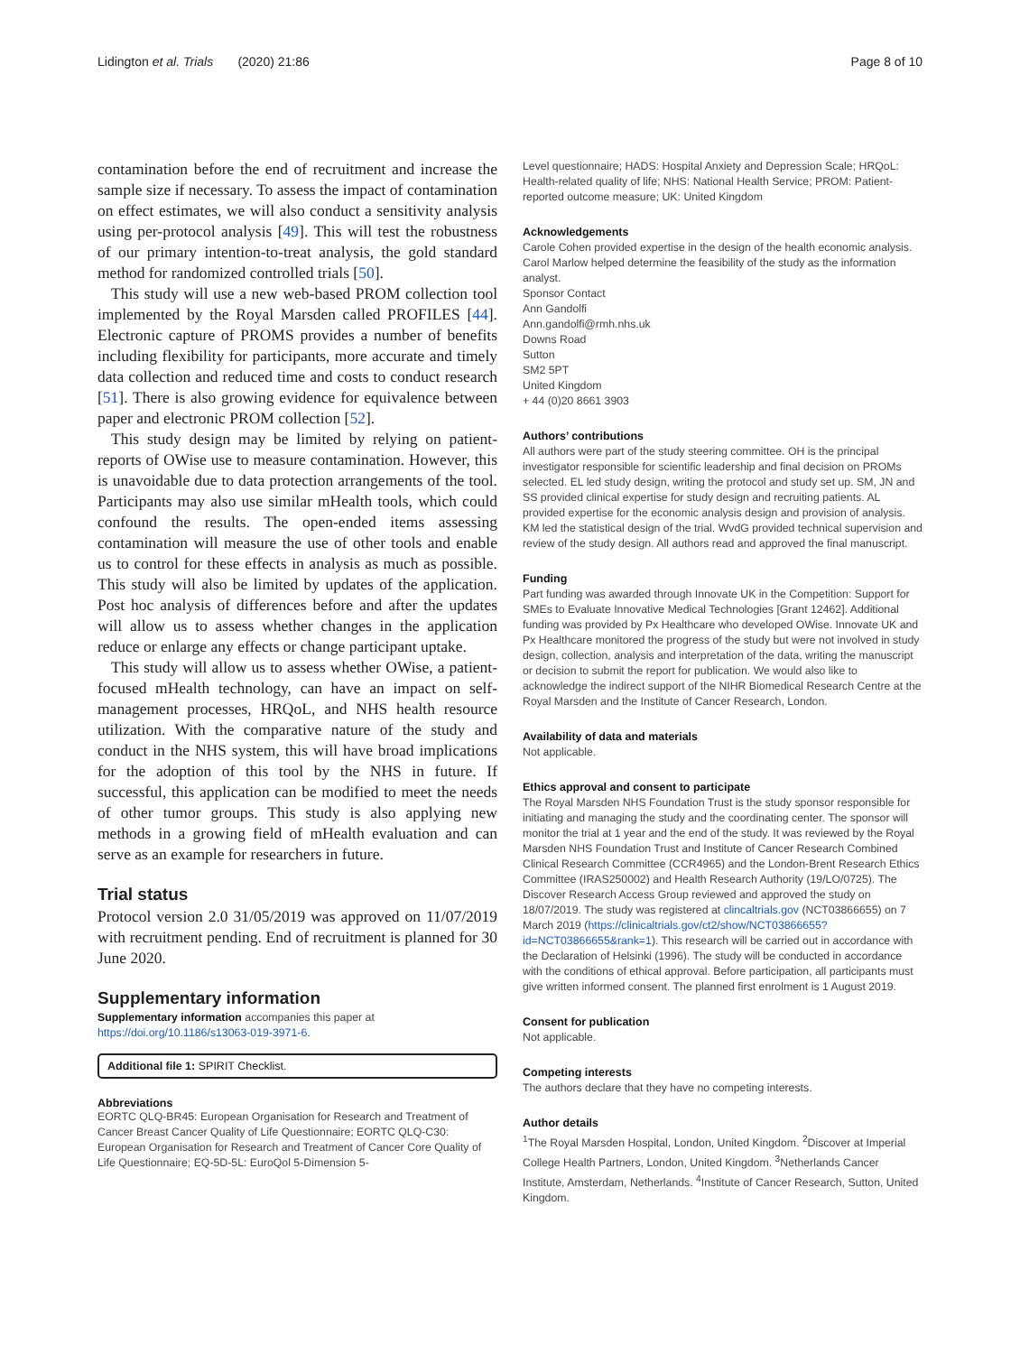Lidington et al. Trials (2020) 21:86 Page 8 of 10
contamination before the end of recruitment and increase the sample size if necessary. To assess the impact of contamination on effect estimates, we will also conduct a sensitivity analysis using per-protocol analysis [49]. This will test the robustness of our primary intention-to-treat analysis, the gold standard method for randomized controlled trials [50].
This study will use a new web-based PROM collection tool implemented by the Royal Marsden called PROFILES [44]. Electronic capture of PROMS provides a number of benefits including flexibility for participants, more accurate and timely data collection and reduced time and costs to conduct research [51]. There is also growing evidence for equivalence between paper and electronic PROM collection [52].
This study design may be limited by relying on patient-reports of OWise use to measure contamination. However, this is unavoidable due to data protection arrangements of the tool. Participants may also use similar mHealth tools, which could confound the results. The open-ended items assessing contamination will measure the use of other tools and enable us to control for these effects in analysis as much as possible. This study will also be limited by updates of the application. Post hoc analysis of differences before and after the updates will allow us to assess whether changes in the application reduce or enlarge any effects or change participant uptake.
This study will allow us to assess whether OWise, a patient-focused mHealth technology, can have an impact on self-management processes, HRQoL, and NHS health resource utilization. With the comparative nature of the study and conduct in the NHS system, this will have broad implications for the adoption of this tool by the NHS in future. If successful, this application can be modified to meet the needs of other tumor groups. This study is also applying new methods in a growing field of mHealth evaluation and can serve as an example for researchers in future.
Trial status
Protocol version 2.0 31/05/2019 was approved on 11/07/2019 with recruitment pending. End of recruitment is planned for 30 June 2020.
Supplementary information
Supplementary information accompanies this paper at https://doi.org/10.1186/s13063-019-3971-6.
Additional file 1: SPIRIT Checklist.
Abbreviations
EORTC QLQ-BR45: European Organisation for Research and Treatment of Cancer Breast Cancer Quality of Life Questionnaire; EORTC QLQ-C30: European Organisation for Research and Treatment of Cancer Core Quality of Life Questionnaire; EQ-5D-5L: EuroQol 5-Dimension 5-
Level questionnaire; HADS: Hospital Anxiety and Depression Scale; HRQoL: Health-related quality of life; NHS: National Health Service; PROM: Patient-reported outcome measure; UK: United Kingdom
Acknowledgements
Carole Cohen provided expertise in the design of the health economic analysis. Carol Marlow helped determine the feasibility of the study as the information analyst.
Sponsor Contact
Ann Gandolfi
Ann.gandolfi@rmh.nhs.uk
Downs Road
Sutton
SM2 5PT
United Kingdom
+ 44 (0)20 8661 3903
Authors’ contributions
All authors were part of the study steering committee. OH is the principal investigator responsible for scientific leadership and final decision on PROMs selected. EL led study design, writing the protocol and study set up. SM, JN and SS provided clinical expertise for study design and recruiting patients. AL provided expertise for the economic analysis design and provision of analysis. KM led the statistical design of the trial. WvdG provided technical supervision and review of the study design. All authors read and approved the final manuscript.
Funding
Part funding was awarded through Innovate UK in the Competition: Support for SMEs to Evaluate Innovative Medical Technologies [Grant 12462]. Additional funding was provided by Px Healthcare who developed OWise. Innovate UK and Px Healthcare monitored the progress of the study but were not involved in study design, collection, analysis and interpretation of the data, writing the manuscript or decision to submit the report for publication. We would also like to acknowledge the indirect support of the NIHR Biomedical Research Centre at the Royal Marsden and the Institute of Cancer Research, London.
Availability of data and materials
Not applicable.
Ethics approval and consent to participate
The Royal Marsden NHS Foundation Trust is the study sponsor responsible for initiating and managing the study and the coordinating center. The sponsor will monitor the trial at 1 year and the end of the study. It was reviewed by the Royal Marsden NHS Foundation Trust and Institute of Cancer Research Combined Clinical Research Committee (CCR4965) and the London-Brent Research Ethics Committee (IRAS250002) and Health Research Authority (19/LO/0725). The Discover Research Access Group reviewed and approved the study on 18/07/2019. The study was registered at clincaltrials.gov (NCT03866655) on 7 March 2019 (https://clinicaltrials.gov/ct2/show/NCT03866655?id=NCT03866655&rank=1). This research will be carried out in accordance with the Declaration of Helsinki (1996). The study will be conducted in accordance with the conditions of ethical approval. Before participation, all participants must give written informed consent. The planned first enrolment is 1 August 2019.
Consent for publication
Not applicable.
Competing interests
The authors declare that they have no competing interests.
Author details
<sup>1</sup> The Royal Marsden Hospital, London, United Kingdom. <sup>2</sup>Discover at Imperial College Health Partners, London, United Kingdom. <sup>3</sup>Netherlands Cancer Institute, Amsterdam, Netherlands. <sup>4</sup>Institute of Cancer Research, Sutton, United Kingdom.